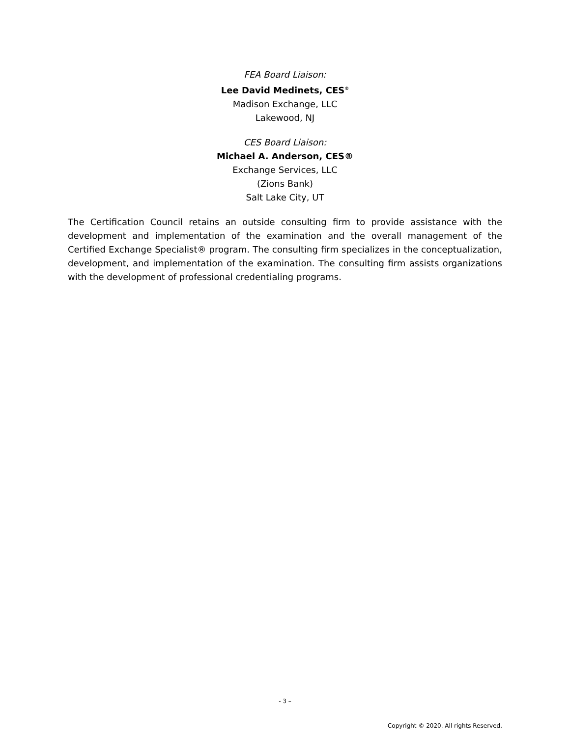FEA Board Liaison:
Lee David Medinets, CES<sup>®</sup>
Madison Exchange, LLC
Lakewood, NJ
CES Board Liaison:
Michael A. Anderson, CES®
Exchange Services, LLC
(Zions Bank)
Salt Lake City, UT
The Certification Council retains an outside consulting firm to provide assistance with the development and implementation of the examination and the overall management of the Certified Exchange Specialist® program. The consulting firm specializes in the conceptualization, development, and implementation of the examination. The consulting firm assists organizations with the development of professional credentialing programs.
- 3 –
Copyright © 2020. All rights Reserved.